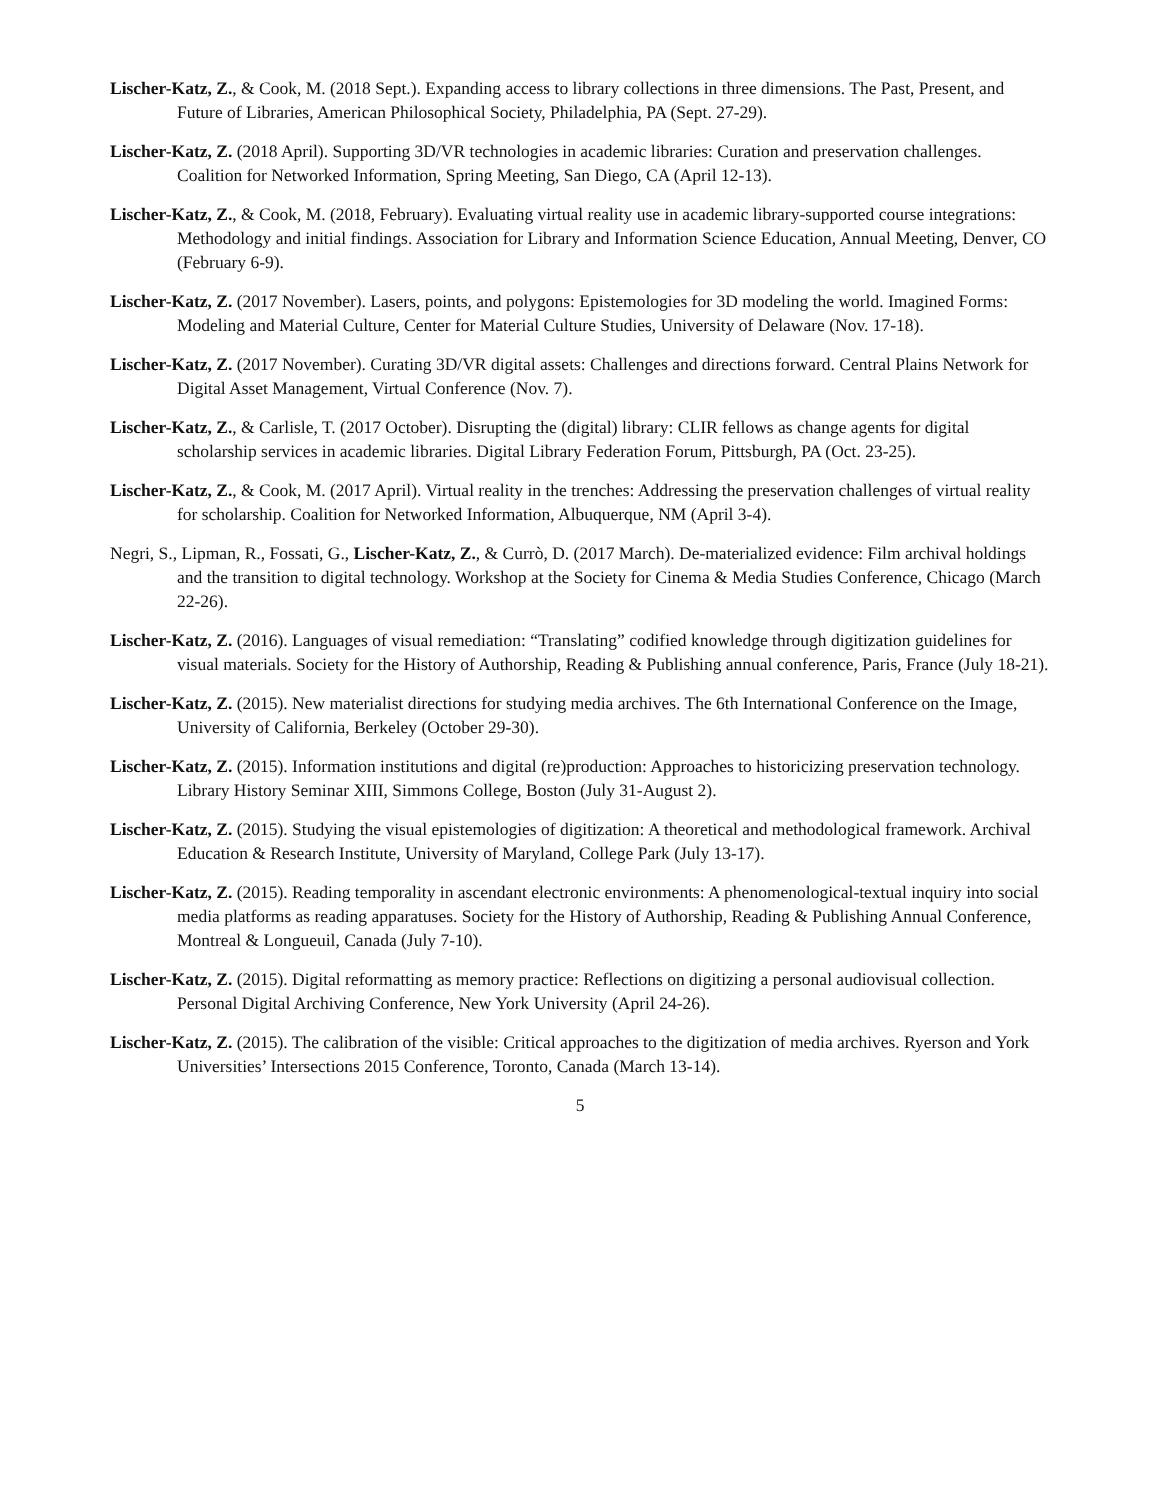Lischer-Katz, Z., & Cook, M. (2018 Sept.). Expanding access to library collections in three dimensions. The Past, Present, and Future of Libraries, American Philosophical Society, Philadelphia, PA (Sept. 27-29).
Lischer-Katz, Z. (2018 April). Supporting 3D/VR technologies in academic libraries: Curation and preservation challenges. Coalition for Networked Information, Spring Meeting, San Diego, CA (April 12-13).
Lischer-Katz, Z., & Cook, M. (2018, February). Evaluating virtual reality use in academic library-supported course integrations: Methodology and initial findings. Association for Library and Information Science Education, Annual Meeting, Denver, CO (February 6-9).
Lischer-Katz, Z. (2017 November). Lasers, points, and polygons: Epistemologies for 3D modeling the world. Imagined Forms: Modeling and Material Culture, Center for Material Culture Studies, University of Delaware (Nov. 17-18).
Lischer-Katz, Z. (2017 November). Curating 3D/VR digital assets: Challenges and directions forward. Central Plains Network for Digital Asset Management, Virtual Conference (Nov. 7).
Lischer-Katz, Z., & Carlisle, T. (2017 October). Disrupting the (digital) library: CLIR fellows as change agents for digital scholarship services in academic libraries. Digital Library Federation Forum, Pittsburgh, PA (Oct. 23-25).
Lischer-Katz, Z., & Cook, M. (2017 April). Virtual reality in the trenches: Addressing the preservation challenges of virtual reality for scholarship. Coalition for Networked Information, Albuquerque, NM (April 3-4).
Negri, S., Lipman, R., Fossati, G., Lischer-Katz, Z., & Currò, D. (2017 March). De-materialized evidence: Film archival holdings and the transition to digital technology. Workshop at the Society for Cinema & Media Studies Conference, Chicago (March 22-26).
Lischer-Katz, Z. (2016). Languages of visual remediation: “Translating” codified knowledge through digitization guidelines for visual materials. Society for the History of Authorship, Reading & Publishing annual conference, Paris, France (July 18-21).
Lischer-Katz, Z. (2015). New materialist directions for studying media archives. The 6th International Conference on the Image, University of California, Berkeley (October 29-30).
Lischer-Katz, Z. (2015). Information institutions and digital (re)production: Approaches to historicizing preservation technology. Library History Seminar XIII, Simmons College, Boston (July 31-August 2).
Lischer-Katz, Z. (2015). Studying the visual epistemologies of digitization: A theoretical and methodological framework. Archival Education & Research Institute, University of Maryland, College Park (July 13-17).
Lischer-Katz, Z. (2015). Reading temporality in ascendant electronic environments: A phenomenological-textual inquiry into social media platforms as reading apparatuses. Society for the History of Authorship, Reading & Publishing Annual Conference, Montreal & Longueuil, Canada (July 7-10).
Lischer-Katz, Z. (2015). Digital reformatting as memory practice: Reflections on digitizing a personal audiovisual collection. Personal Digital Archiving Conference, New York University (April 24-26).
Lischer-Katz, Z. (2015). The calibration of the visible: Critical approaches to the digitization of media archives. Ryerson and York Universities’ Intersections 2015 Conference, Toronto, Canada (March 13-14).
5